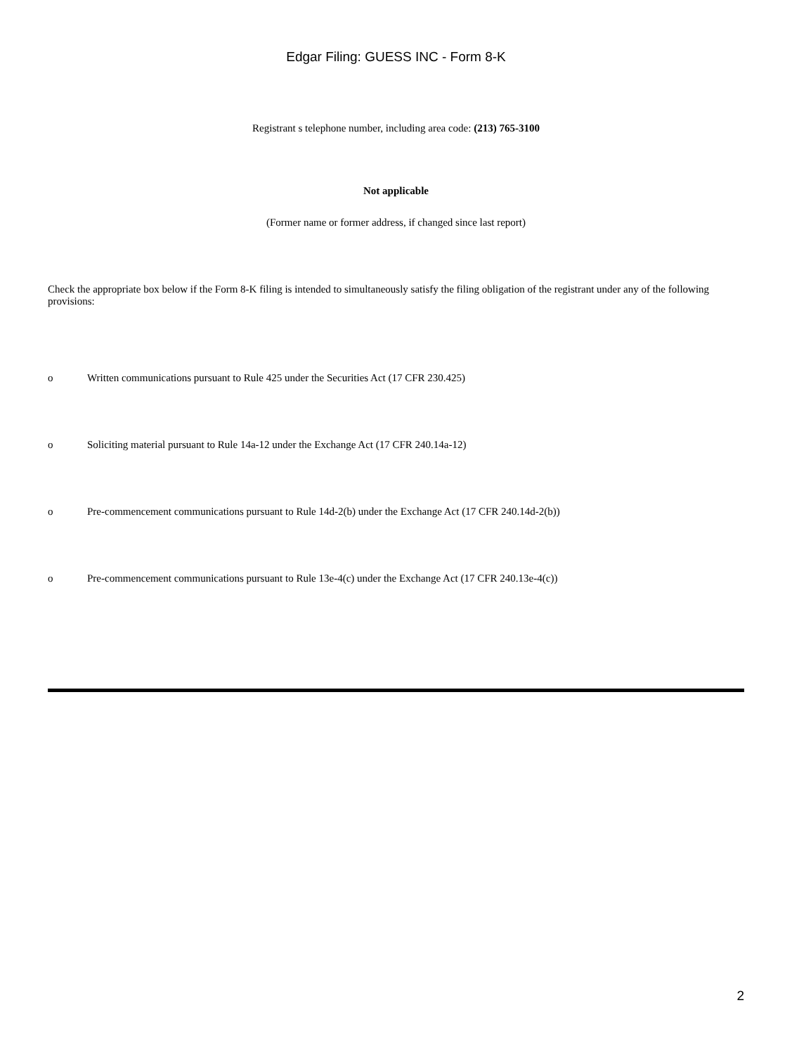Edgar Filing: GUESS INC - Form 8-K
Registrant s telephone number, including area code: (213) 765-3100
Not applicable
(Former name or former address, if changed since last report)
Check the appropriate box below if the Form 8-K filing is intended to simultaneously satisfy the filing obligation of the registrant under any of the following provisions:
o Written communications pursuant to Rule 425 under the Securities Act (17 CFR 230.425)
o Soliciting material pursuant to Rule 14a-12 under the Exchange Act (17 CFR 240.14a-12)
o Pre-commencement communications pursuant to Rule 14d-2(b) under the Exchange Act (17 CFR 240.14d-2(b))
o Pre-commencement communications pursuant to Rule 13e-4(c) under the Exchange Act (17 CFR 240.13e-4(c))
2